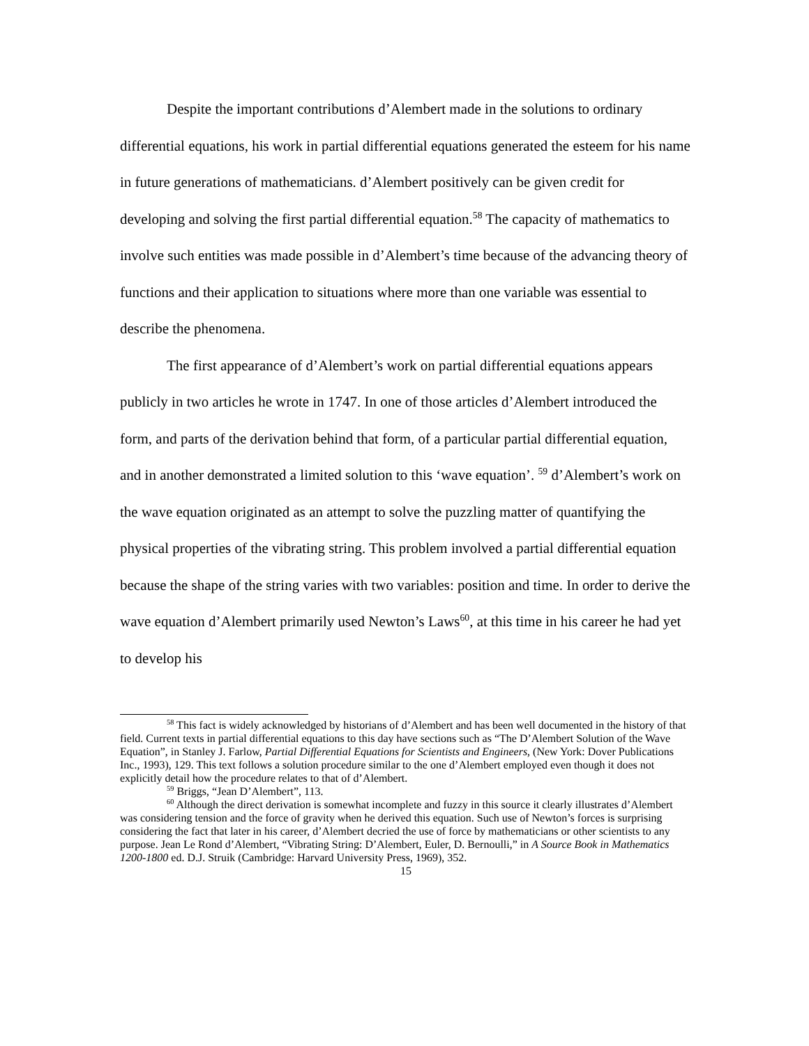Despite the important contributions d’Alembert made in the solutions to ordinary differential equations, his work in partial differential equations generated the esteem for his name in future generations of mathematicians. d’Alembert positively can be given credit for developing and solving the first partial differential equation.<sup>58</sup> The capacity of mathematics to involve such entities was made possible in d’Alembert’s time because of the advancing theory of functions and their application to situations where more than one variable was essential to describe the phenomena.
The first appearance of d’Alembert’s work on partial differential equations appears publicly in two articles he wrote in 1747. In one of those articles d’Alembert introduced the form, and parts of the derivation behind that form, of a particular partial differential equation, and in another demonstrated a limited solution to this ‘wave equation’. <sup>59</sup> d’Alembert’s work on the wave equation originated as an attempt to solve the puzzling matter of quantifying the physical properties of the vibrating string. This problem involved a partial differential equation because the shape of the string varies with two variables: position and time. In order to derive the wave equation d’Alembert primarily used Newton’s Laws<sup>60</sup>, at this time in his career he had yet to develop his
<sup>58</sup> This fact is widely acknowledged by historians of d’Alembert and has been well documented in the history of that field. Current texts in partial differential equations to this day have sections such as “The D’Alembert Solution of the Wave Equation”, in Stanley J. Farlow, Partial Differential Equations for Scientists and Engineers, (New York: Dover Publications Inc., 1993), 129. This text follows a solution procedure similar to the one d’Alembert employed even though it does not explicitly detail how the procedure relates to that of d’Alembert.
<sup>59</sup> Briggs, “Jean D’Alembert”, 113.
<sup>60</sup> Although the direct derivation is somewhat incomplete and fuzzy in this source it clearly illustrates d’Alembert was considering tension and the force of gravity when he derived this equation. Such use of Newton’s forces is surprising considering the fact that later in his career, d’Alembert decried the use of force by mathematicians or other scientists to any purpose. Jean Le Rond d’Alembert, “Vibrating String: D’Alembert, Euler, D. Bernoulli,” in A Source Book in Mathematics 1200-1800 ed. D.J. Struik (Cambridge: Harvard University Press, 1969), 352.
15